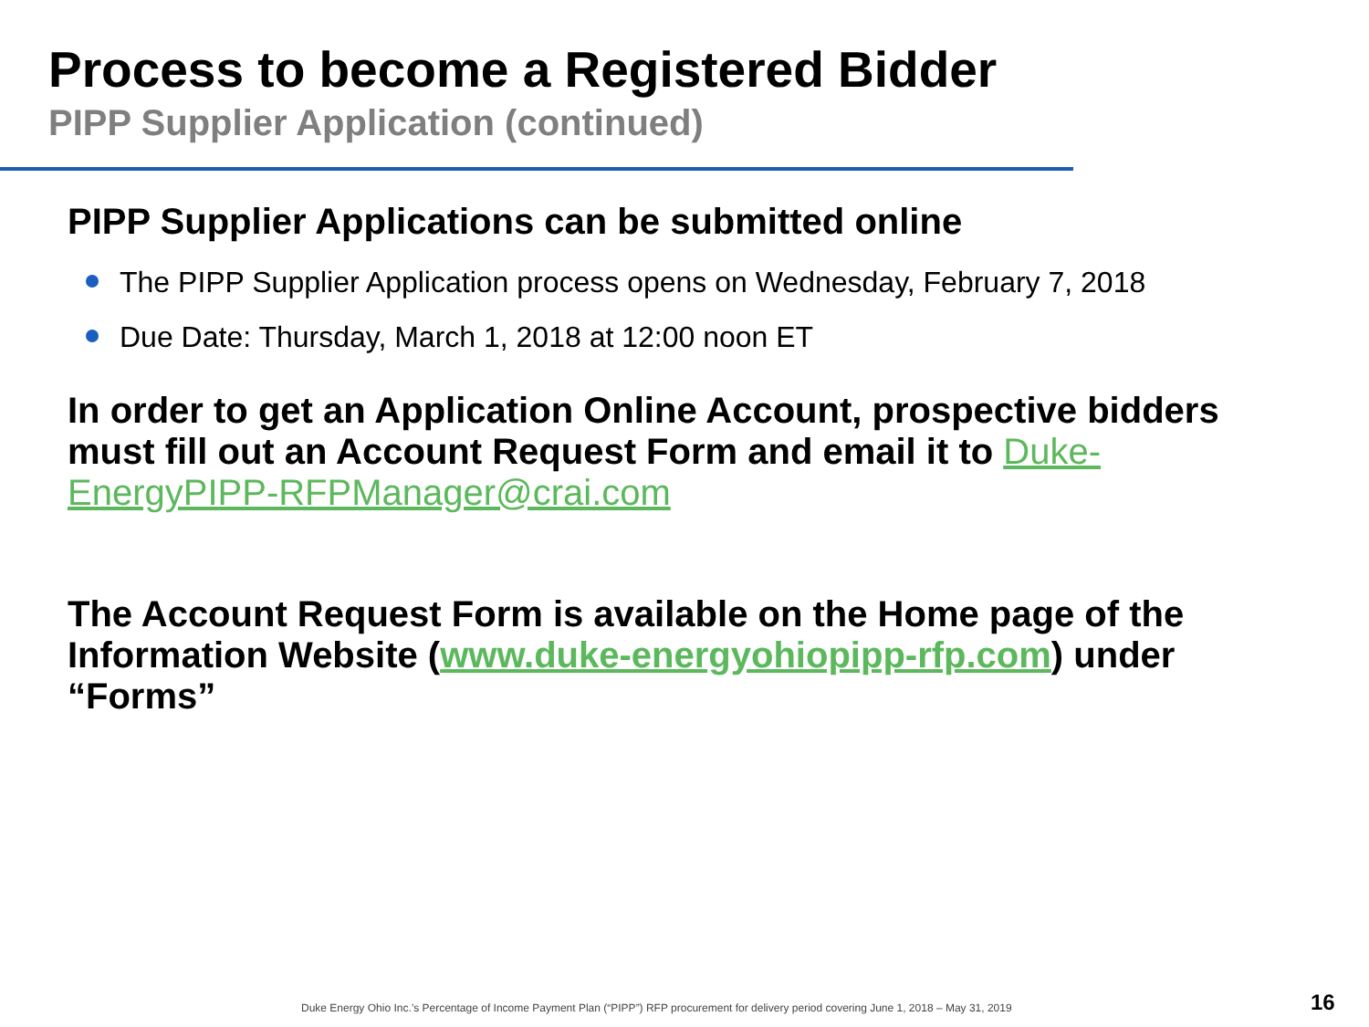Process to become a Registered Bidder
PIPP Supplier Application (continued)
PIPP Supplier Applications can be submitted online
The PIPP Supplier Application process opens on Wednesday, February 7, 2018
Due Date: Thursday, March 1, 2018 at 12:00 noon ET
In order to get an Application Online Account, prospective bidders must fill out an Account Request Form and email it to Duke-EnergyPIPP-RFPManager@crai.com
The Account Request Form is available on the Home page of the Information Website (www.duke-energyohiopipp-rfp.com) under “Forms”
Duke Energy Ohio Inc.’s Percentage of Income Payment Plan (“PIPP”) RFP procurement for delivery period covering June 1, 2018 – May 31, 2019
16